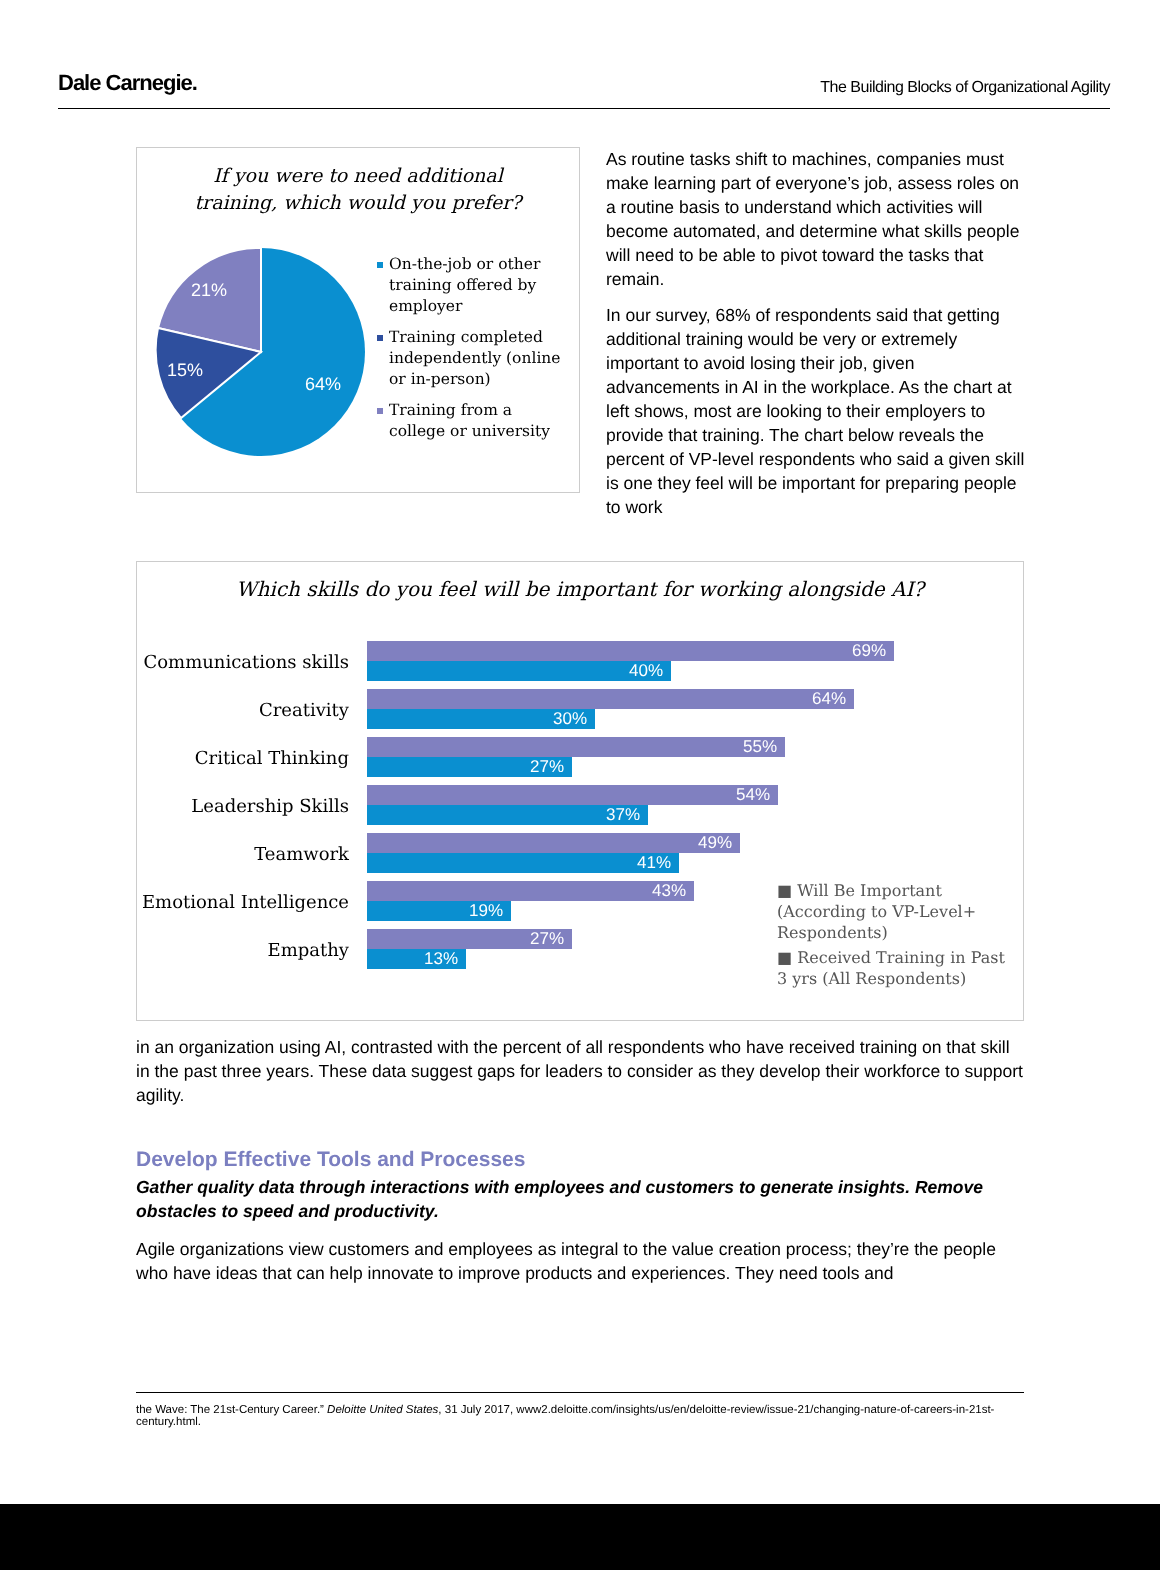Dale Carnegie.
The Building Blocks of Organizational Agility
If you were to need additional
training, which would you prefer?
21%
15%
64%
On-the-job or other training offered by employer
Training completed independently (online or in-person)
Training from a college or university
As routine tasks shift to machines, companies must make learning part of everyone’s job, assess roles on a routine basis to understand which activities will become automated, and determine what skills people will need to be able to pivot toward the tasks that remain.
In our survey, 68% of respondents said that getting additional training would be very or extremely important to avoid losing their job, given advancements in AI in the workplace. As the chart at left shows, most are looking to their employers to provide that training. The chart below reveals the percent of VP-level respondents who said a given skill is one they feel will be important for preparing people to work
Which skills do you feel will be important for working alongside AI?
Communications skills
69%
40%
Creativity
64%
30%
Critical Thinking
55%
27%
Leadership Skills
54%
37%
Teamwork
49%
41%
Emotional Intelligence
43%
19%
Empathy
27%
13%
■ Will Be Important (According to VP-Level+ Respondents)
■ Received Training in Past 3 yrs (All Respondents)
in an organization using AI, contrasted with the percent of all respondents who have received training on that skill in the past three years. These data suggest gaps for leaders to consider as they develop their workforce to support agility.
Develop Effective Tools and Processes
Gather quality data through interactions with employees and customers to generate insights. Remove obstacles to speed and productivity.
Agile organizations view customers and employees as integral to the value creation process; they’re the people who have ideas that can help innovate to improve products and experiences. They need tools and
the Wave: The 21st-Century Career.” Deloitte United States, 31 July 2017, www2.deloitte.com/insights/us/en/deloitte-review/issue-21/changing-nature-of-careers-in-21st-century.html.